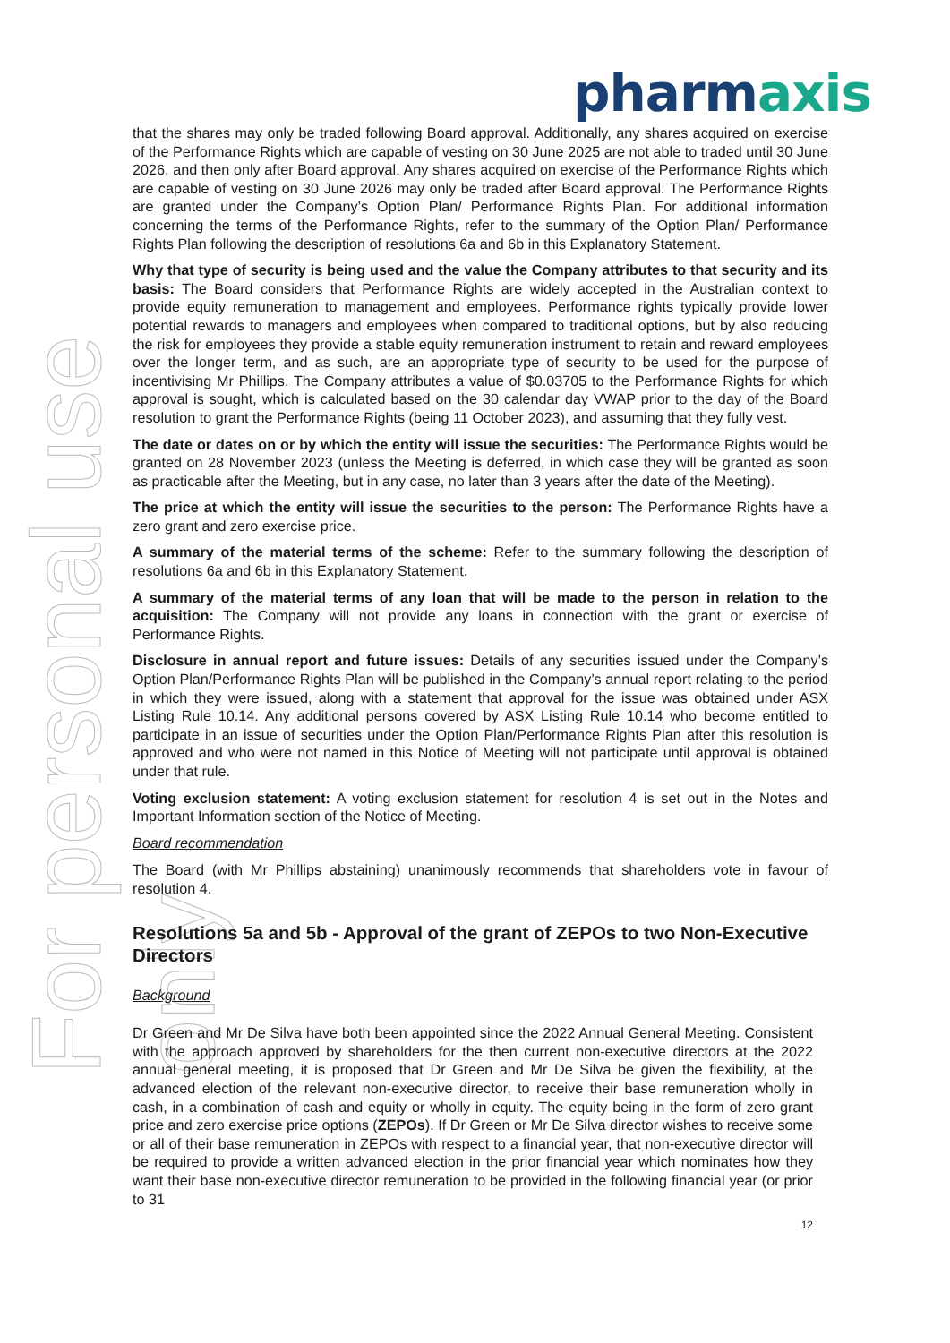pharmaxis
For personal use only
that the shares may only be traded following Board approval. Additionally, any shares acquired on exercise of the Performance Rights which are capable of vesting on 30 June 2025 are not able to traded until 30 June 2026, and then only after Board approval. Any shares acquired on exercise of the Performance Rights which are capable of vesting on 30 June 2026 may only be traded after Board approval. The Performance Rights are granted under the Company’s Option Plan/ Performance Rights Plan. For additional information concerning the terms of the Performance Rights, refer to the summary of the Option Plan/ Performance Rights Plan following the description of resolutions 6a and 6b in this Explanatory Statement.
Why that type of security is being used and the value the Company attributes to that security and its basis: The Board considers that Performance Rights are widely accepted in the Australian context to provide equity remuneration to management and employees. Performance rights typically provide lower potential rewards to managers and employees when compared to traditional options, but by also reducing the risk for employees they provide a stable equity remuneration instrument to retain and reward employees over the longer term, and as such, are an appropriate type of security to be used for the purpose of incentivising Mr Phillips. The Company attributes a value of $0.03705 to the Performance Rights for which approval is sought, which is calculated based on the 30 calendar day VWAP prior to the day of the Board resolution to grant the Performance Rights (being 11 October 2023), and assuming that they fully vest.
The date or dates on or by which the entity will issue the securities: The Performance Rights would be granted on 28 November 2023 (unless the Meeting is deferred, in which case they will be granted as soon as practicable after the Meeting, but in any case, no later than 3 years after the date of the Meeting).
The price at which the entity will issue the securities to the person: The Performance Rights have a zero grant and zero exercise price.
A summary of the material terms of the scheme: Refer to the summary following the description of resolutions 6a and 6b in this Explanatory Statement.
A summary of the material terms of any loan that will be made to the person in relation to the acquisition: The Company will not provide any loans in connection with the grant or exercise of Performance Rights.
Disclosure in annual report and future issues: Details of any securities issued under the Company’s Option Plan/Performance Rights Plan will be published in the Company’s annual report relating to the period in which they were issued, along with a statement that approval for the issue was obtained under ASX Listing Rule 10.14. Any additional persons covered by ASX Listing Rule 10.14 who become entitled to participate in an issue of securities under the Option Plan/Performance Rights Plan after this resolution is approved and who were not named in this Notice of Meeting will not participate until approval is obtained under that rule.
Voting exclusion statement: A voting exclusion statement for resolution 4 is set out in the Notes and Important Information section of the Notice of Meeting.
Board recommendation
The Board (with Mr Phillips abstaining) unanimously recommends that shareholders vote in favour of resolution 4.
Resolutions 5a and 5b - Approval of the grant of ZEPOs to two Non-Executive Directors
Background
Dr Green and Mr De Silva have both been appointed since the 2022 Annual General Meeting. Consistent with the approach approved by shareholders for the then current non-executive directors at the 2022 annual general meeting, it is proposed that Dr Green and Mr De Silva be given the flexibility, at the advanced election of the relevant non-executive director, to receive their base remuneration wholly in cash, in a combination of cash and equity or wholly in equity. The equity being in the form of zero grant price and zero exercise price options (ZEPOs). If Dr Green or Mr De Silva director wishes to receive some or all of their base remuneration in ZEPOs with respect to a financial year, that non-executive director will be required to provide a written advanced election in the prior financial year which nominates how they want their base non-executive director remuneration to be provided in the following financial year (or prior to 31
12